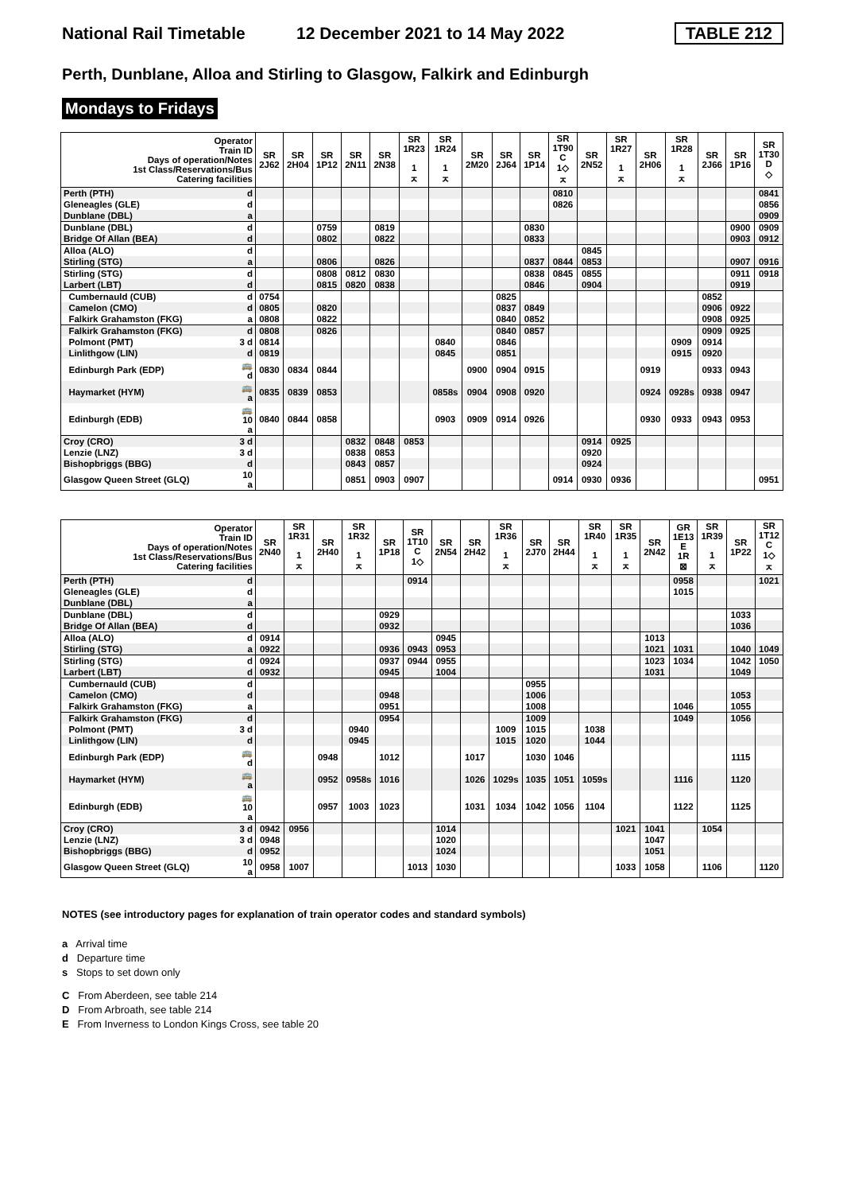National Rail Timetable 12 December 2021 to 14 May 2022 TABLE 212
Perth, Dunblane, Alloa and Stirling to Glasgow, Falkirk and Edinburgh
Mondays to Fridays
| Operator Train ID Days of operation/Notes 1st Class/Reservations/Bus Catering facilities | | SR 2J62 | SR 2H04 | SR 1P12 | SR 2N11 | SR 2N38 | SR 1R23 1 ㅈ | SR 1R24 1 ㅈ | SR 2M20 | SR 2J64 | SR 1P14 | SR 1T90 C 1◇ ㅈ | SR 2N52 | SR 1R27 1 ㅈ | SR 2H06 | SR 1R28 1 ㅈ | SR 2J66 | SR 1P16 | SR 1T30 D ◇ |
| Perth (PTH) | d | | | | | | | | | | | 0810 | | | | | | | 0841 |
| Gleneagles (GLE) | d | | | | | | | | | | | 0826 | | | | | | | 0856 |
| Dunblane (DBL) | a | | | | | | | | | | | | | | | | | | 0909 |
| Dunblane (DBL) | d | | | 0759 | | 0819 | | | | | 0830 | | | | | | | 0900 | 0909 |
| Bridge Of Allan (BEA) | d | | | 0802 | | 0822 | | | | | 0833 | | | | | | | 0903 | 0912 |
| Alloa (ALO) | d | | | | | | | | | | | | 0845 | | | | | | |
| Stirling (STG) | a | | | 0806 | | 0826 | | | | | 0837 | 0844 | 0853 | | | | | 0907 | 0916 |
| Stirling (STG) | d | | | 0808 | 0812 | 0830 | | | | | 0838 | 0845 | 0855 | | | | | 0911 | 0918 |
| Larbert (LBT) | d | | | 0815 | 0820 | 0838 | | | | | 0846 | | 0904 | | | | | 0919 | |
| Cumbernauld (CUB) | d | 0754 | | | | | | | | 0825 | | | | | | | 0852 | | |
| Camelon (CMO) | d | 0805 | | 0820 | | | | | | 0837 | 0849 | | | | | | 0906 | 0922 | |
| Falkirk Grahamston (FKG) | a | 0808 | | 0822 | | | | | | 0840 | 0852 | | | | | | 0908 | 0925 | |
| Falkirk Grahamston (FKG) | d | 0808 | | 0826 | | | | | | 0840 | 0857 | | | | | | 0909 | 0925 | |
| Polmont (PMT) | 3 d | 0814 | | | | | | 0840 | | 0846 | | | | | | 0909 | 0914 | | |
| Linlithgow (LIN) | d | 0819 | | | | | | 0845 | | 0851 | | | | | | 0915 | 0920 | | |
| Edinburgh Park (EDP) | 🚌 d | 0830 | 0834 | 0844 | | | | | 0900 | 0904 | 0915 | | | | 0919 | | 0933 | 0943 | |
| Haymarket (HYM) | 🚌 a | 0835 | 0839 | 0853 | | | | 0858s | 0904 | 0908 | 0920 | | | | 0924 | 0928s | 0938 | 0947 | |
| Edinburgh (EDB) | 🚌10 a | 0840 | 0844 | 0858 | | | | 0903 | 0909 | 0914 | 0926 | | | | 0930 | 0933 | 0943 | 0953 | |
| Croy (CRO) | 3 d | | | | 0832 | 0848 | 0853 | | | | | | 0914 | 0925 | | | | | |
| Lenzie (LNZ) | 3 d | | | | 0838 | 0853 | | | | | | | 0920 | | | | | | |
| Bishopbriggs (BBG) | d | | | | 0843 | 0857 | | | | | | | 0924 | | | | | | |
| Glasgow Queen Street (GLQ) | 10 a | | | | 0851 | 0903 | 0907 | | | | | 0914 | 0930 | 0936 | | | | | 0951 |
| Operator Train ID Days of operation/Notes 1st Class/Reservations/Bus Catering facilities | | SR 2N40 | SR 1R31 1 ㅈ | SR 2H40 | SR 1R32 1 ㅈ | SR 1P18 | SR 1T10 C 1◇ | SR 2N54 | SR 2H42 | SR 1R36 1 ㅈ | SR 2J70 | SR 2H44 | SR 1R40 1 ㅈ | SR 1R35 1 ㅈ | SR 2N42 | GR 1E13 E 1R ⊠ | SR 1R39 1 ㅈ | SR 1P22 | SR 1T12 C 1◇ ㅈ |
| Perth (PTH) | d | | | | | | 0914 | | | | | | | | | 0958 | | | 1021 |
| Gleneagles (GLE) | d | | | | | | | | | | | | | | | 1015 | | | |
| Dunblane (DBL) | a | | | | | | | | | | | | | | | | | | |
| Dunblane (DBL) | d | | | | | 0929 | | | | | | | | | | | | 1033 | |
| Bridge Of Allan (BEA) | d | | | | | 0932 | | | | | | | | | | | | 1036 | |
| Alloa (ALO) | d | 0914 | | | | | | 0945 | | | | | | | 1013 | | | | |
| Stirling (STG) | a | 0922 | | | | 0936 | 0943 | 0953 | | | | | | | 1021 | 1031 | | 1040 | 1049 |
| Stirling (STG) | d | 0924 | | | | 0937 | 0944 | 0955 | | | | | | | 1023 | 1034 | | 1042 | 1050 |
| Larbert (LBT) | d | 0932 | | | | 0945 | | 1004 | | | | | | | 1031 | | | 1049 | |
| Cumbernauld (CUB) | d | | | | | | | | | | 0955 | | | | | | | | |
| Camelon (CMO) | d | | | | | 0948 | | | | | 1006 | | | | | | | 1053 | |
| Falkirk Grahamston (FKG) | a | | | | | 0951 | | | | | 1008 | | | | | 1046 | | 1055 | |
| Falkirk Grahamston (FKG) | d | | | | | 0954 | | | | | 1009 | | | | | 1049 | | 1056 | |
| Polmont (PMT) | 3 d | | | | 0940 | | | | | 1009 | 1015 | | 1038 | | | | | | |
| Linlithgow (LIN) | d | | | | 0945 | | | | | 1015 | 1020 | | 1044 | | | | | | |
| Edinburgh Park (EDP) | 🚌 d | | | 0948 | | 1012 | | | 1017 | | 1030 | 1046 | | | | | | 1115 | |
| Haymarket (HYM) | 🚌 a | | | 0952 | 0958s | 1016 | | | 1026 | 1029s | 1035 | 1051 | 1059s | | | 1116 | | 1120 | |
| Edinburgh (EDB) | 🚌10 a | | | 0957 | 1003 | 1023 | | | 1031 | 1034 | 1042 | 1056 | 1104 | | | 1122 | | 1125 | |
| Croy (CRO) | 3 d | 0942 | 0956 | | | | | 1014 | | | | | | 1021 | 1041 | | 1054 | | |
| Lenzie (LNZ) | 3 d | 0948 | | | | | | 1020 | | | | | | | 1047 | | | | |
| Bishopbriggs (BBG) | d | 0952 | | | | | | 1024 | | | | | | | 1051 | | | | |
| Glasgow Queen Street (GLQ) | 10 a | 0958 | 1007 | | | | 1013 | 1030 | | | | | | 1033 | 1058 | | 1106 | | 1120 |
NOTES (see introductory pages for explanation of train operator codes and standard symbols)
a Arrival time
d Departure time
s Stops to set down only
C From Aberdeen, see table 214
D From Arbroath, see table 214
E From Inverness to London Kings Cross, see table 20